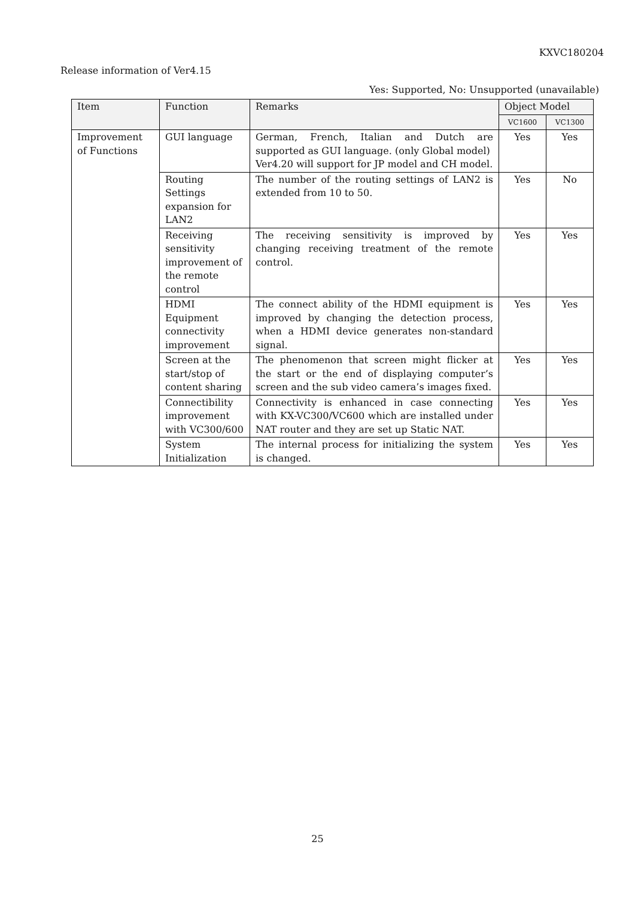KXVC180204
Release information of Ver4.15
Yes: Supported, No: Unsupported (unavailable)
| Item | Function | Remarks | Object Model | |
| --- | --- | --- | --- | --- |
| | | | VC1600 | VC1300 |
| Improvement of Functions | GUI language | German, French, Italian and Dutch are supported as GUI language. (only Global model) Ver4.20 will support for JP model and CH model. | Yes | Yes |
| | Routing Settings expansion for LAN2 | The number of the routing settings of LAN2 is extended from 10 to 50. | Yes | No |
| | Receiving sensitivity improvement of the remote control | The receiving sensitivity is improved by changing receiving treatment of the remote control. | Yes | Yes |
| | HDMI Equipment connectivity improvement | The connect ability of the HDMI equipment is improved by changing the detection process, when a HDMI device generates non-standard signal. | Yes | Yes |
| | Screen at the start/stop of content sharing | The phenomenon that screen might flicker at the start or the end of displaying computer’s screen and the sub video camera’s images fixed. | Yes | Yes |
| | Connectibility improvement with VC300/600 | Connectivity is enhanced in case connecting with KX-VC300/VC600 which are installed under NAT router and they are set up Static NAT. | Yes | Yes |
| | System Initialization | The internal process for initializing the system is changed. | Yes | Yes |
25